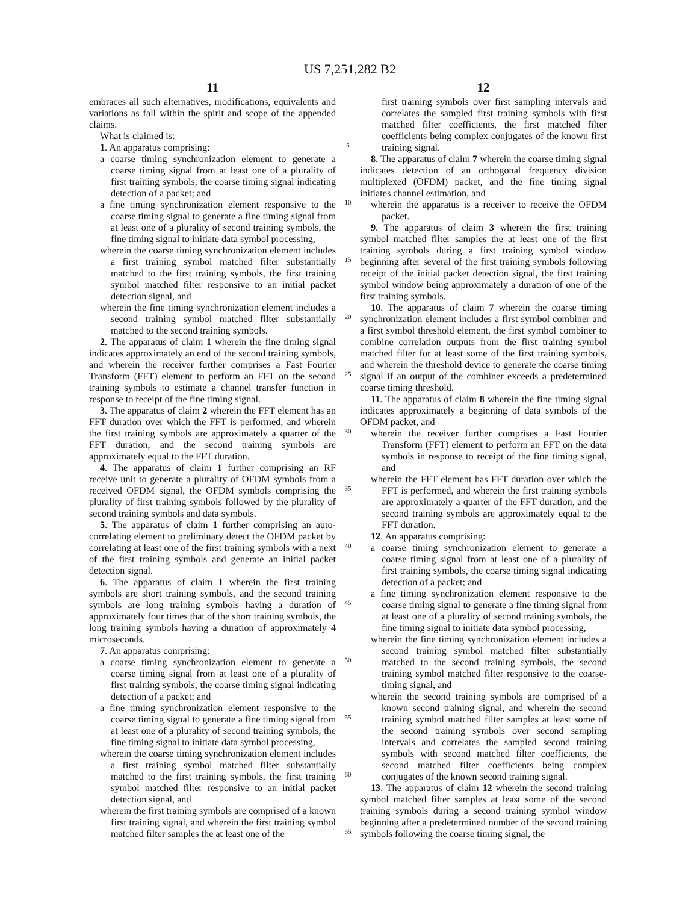US 7,251,282 B2
11
embraces all such alternatives, modifications, equivalents and variations as fall within the spirit and scope of the appended claims.
What is claimed is:
1. An apparatus comprising:
a coarse timing synchronization element to generate a coarse timing signal from at least one of a plurality of first training symbols, the coarse timing signal indicating detection of a packet; and
a fine timing synchronization element responsive to the coarse timing signal to generate a fine timing signal from at least one of a plurality of second training symbols, the fine timing signal to initiate data symbol processing,
wherein the coarse timing synchronization element includes a first training symbol matched filter substantially matched to the first training symbols, the first training symbol matched filter responsive to an initial packet detection signal, and
wherein the fine timing synchronization element includes a second training symbol matched filter substantially matched to the second training symbols.
2. The apparatus of claim 1 wherein the fine timing signal indicates approximately an end of the second training symbols, and wherein the receiver further comprises a Fast Fourier Transform (FFT) element to perform an FFT on the second training symbols to estimate a channel transfer function in response to receipt of the fine timing signal.
3. The apparatus of claim 2 wherein the FFT element has an FFT duration over which the FFT is performed, and wherein the first training symbols are approximately a quarter of the FFT duration, and the second training symbols are approximately equal to the FFT duration.
4. The apparatus of claim 1 further comprising an RF receive unit to generate a plurality of OFDM symbols from a received OFDM signal, the OFDM symbols comprising the plurality of first training symbols followed by the plurality of second training symbols and data symbols.
5. The apparatus of claim 1 further comprising an auto-correlating element to preliminary detect the OFDM packet by correlating at least one of the first training symbols with a next of the first training symbols and generate an initial packet detection signal.
6. The apparatus of claim 1 wherein the first training symbols are short training symbols, and the second training symbols are long training symbols having a duration of approximately four times that of the short training symbols, the long training symbols having a duration of approximately 4 microseconds.
7. An apparatus comprising:
a coarse timing synchronization element to generate a coarse timing signal from at least one of a plurality of first training symbols, the coarse timing signal indicating detection of a packet; and
a fine timing synchronization element responsive to the coarse timing signal to generate a fine timing signal from at least one of a plurality of second training symbols, the fine timing signal to initiate data symbol processing,
wherein the coarse timing synchronization element includes a first training symbol matched filter substantially matched to the first training symbols, the first training symbol matched filter responsive to an initial packet detection signal, and
wherein the first training symbols are comprised of a known first training signal, and wherein the first training symbol matched filter samples the at least one of the
5
10
15
20
25
30
35
40
45
50
55
60
65
12
first training symbols over first sampling intervals and correlates the sampled first training symbols with first matched filter coefficients, the first matched filter coefficients being complex conjugates of the known first training signal.
8. The apparatus of claim 7 wherein the coarse timing signal indicates detection of an orthogonal frequency division multiplexed (OFDM) packet, and the fine timing signal initiates channel estimation, and
wherein the apparatus is a receiver to receive the OFDM packet.
9. The apparatus of claim 3 wherein the first training symbol matched filter samples the at least one of the first training symbols during a first training symbol window beginning after several of the first training symbols following receipt of the initial packet detection signal, the first training symbol window being approximately a duration of one of the first training symbols.
10. The apparatus of claim 7 wherein the coarse timing synchronization element includes a first symbol combiner and a first symbol threshold element, the first symbol combiner to combine correlation outputs from the first training symbol matched filter for at least some of the first training symbols, and wherein the threshold device to generate the coarse timing signal if an output of the combiner exceeds a predetermined coarse timing threshold.
11. The apparatus of claim 8 wherein the fine timing signal indicates approximately a beginning of data symbols of the OFDM packet, and
wherein the receiver further comprises a Fast Fourier Transform (FFT) element to perform an FFT on the data symbols in response to receipt of the fine timing signal, and
wherein the FFT element has FFT duration over which the FFT is performed, and wherein the first training symbols are approximately a quarter of the FFT duration, and the second training symbols are approximately equal to the FFT duration.
12. An apparatus comprising:
a coarse timing synchronization element to generate a coarse timing signal from at least one of a plurality of first training symbols, the coarse timing signal indicating detection of a packet; and
a fine timing synchronization element responsive to the coarse timing signal to generate a fine timing signal from at least one of a plurality of second training symbols, the fine timing signal to initiate data symbol processing,
wherein the fine timing synchronization element includes a second training symbol matched filter substantially matched to the second training symbols, the second training symbol matched filter responsive to the coarse-timing signal, and
wherein the second training symbols are comprised of a known second training signal, and wherein the second training symbol matched filter samples at least some of the second training symbols over second sampling intervals and correlates the sampled second training symbols with second matched filter coefficients, the second matched filter coefficients being complex conjugates of the known second training signal.
13. The apparatus of claim 12 wherein the second training symbol matched filter samples at least some of the second training symbols during a second training symbol window beginning after a predetermined number of the second training symbols following the coarse timing signal, the